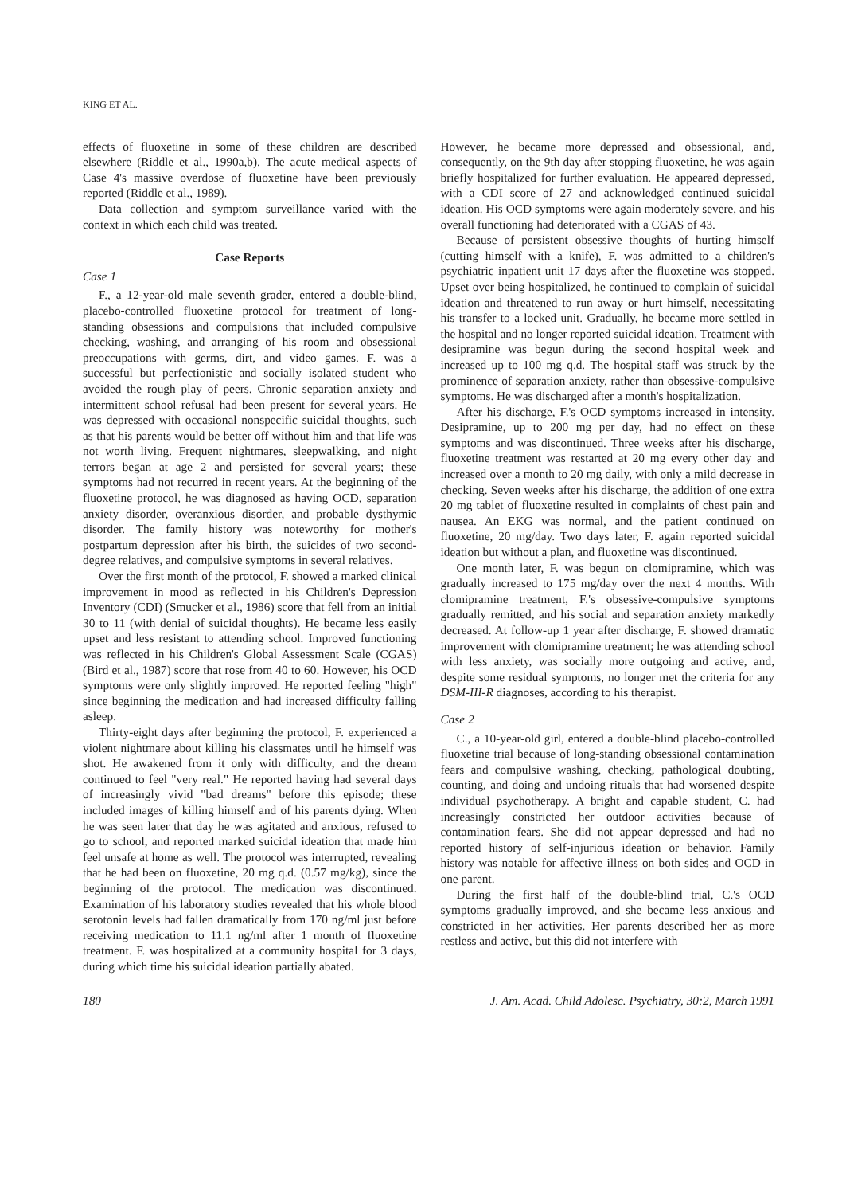KING ET AL.
effects of fluoxetine in some of these children are described elsewhere (Riddle et al., 1990a,b). The acute medical aspects of Case 4's massive overdose of fluoxetine have been previously reported (Riddle et al., 1989).
Data collection and symptom surveillance varied with the context in which each child was treated.
Case Reports
Case 1
F., a 12-year-old male seventh grader, entered a double-blind, placebo-controlled fluoxetine protocol for treatment of long-standing obsessions and compulsions that included compulsive checking, washing, and arranging of his room and obsessional preoccupations with germs, dirt, and video games. F. was a successful but perfectionistic and socially isolated student who avoided the rough play of peers. Chronic separation anxiety and intermittent school refusal had been present for several years. He was depressed with occasional nonspecific suicidal thoughts, such as that his parents would be better off without him and that life was not worth living. Frequent nightmares, sleepwalking, and night terrors began at age 2 and persisted for several years; these symptoms had not recurred in recent years. At the beginning of the fluoxetine protocol, he was diagnosed as having OCD, separation anxiety disorder, overanxious disorder, and probable dysthymic disorder. The family history was noteworthy for mother's postpartum depression after his birth, the suicides of two second-degree relatives, and compulsive symptoms in several relatives.
Over the first month of the protocol, F. showed a marked clinical improvement in mood as reflected in his Children's Depression Inventory (CDI) (Smucker et al., 1986) score that fell from an initial 30 to 11 (with denial of suicidal thoughts). He became less easily upset and less resistant to attending school. Improved functioning was reflected in his Children's Global Assessment Scale (CGAS) (Bird et al., 1987) score that rose from 40 to 60. However, his OCD symptoms were only slightly improved. He reported feeling "high" since beginning the medication and had increased difficulty falling asleep.
Thirty-eight days after beginning the protocol, F. experienced a violent nightmare about killing his classmates until he himself was shot. He awakened from it only with difficulty, and the dream continued to feel "very real." He reported having had several days of increasingly vivid "bad dreams" before this episode; these included images of killing himself and of his parents dying. When he was seen later that day he was agitated and anxious, refused to go to school, and reported marked suicidal ideation that made him feel unsafe at home as well. The protocol was interrupted, revealing that he had been on fluoxetine, 20 mg q.d. (0.57 mg/kg), since the beginning of the protocol. The medication was discontinued. Examination of his laboratory studies revealed that his whole blood serotonin levels had fallen dramatically from 170 ng/ml just before receiving medication to 11.1 ng/ml after 1 month of fluoxetine treatment. F. was hospitalized at a community hospital for 3 days, during which time his suicidal ideation partially abated.
However, he became more depressed and obsessional, and, consequently, on the 9th day after stopping fluoxetine, he was again briefly hospitalized for further evaluation. He appeared depressed, with a CDI score of 27 and acknowledged continued suicidal ideation. His OCD symptoms were again moderately severe, and his overall functioning had deteriorated with a CGAS of 43.
Because of persistent obsessive thoughts of hurting himself (cutting himself with a knife), F. was admitted to a children's psychiatric inpatient unit 17 days after the fluoxetine was stopped. Upset over being hospitalized, he continued to complain of suicidal ideation and threatened to run away or hurt himself, necessitating his transfer to a locked unit. Gradually, he became more settled in the hospital and no longer reported suicidal ideation. Treatment with desipramine was begun during the second hospital week and increased up to 100 mg q.d. The hospital staff was struck by the prominence of separation anxiety, rather than obsessive-compulsive symptoms. He was discharged after a month's hospitalization.
After his discharge, F.'s OCD symptoms increased in intensity. Desipramine, up to 200 mg per day, had no effect on these symptoms and was discontinued. Three weeks after his discharge, fluoxetine treatment was restarted at 20 mg every other day and increased over a month to 20 mg daily, with only a mild decrease in checking. Seven weeks after his discharge, the addition of one extra 20 mg tablet of fluoxetine resulted in complaints of chest pain and nausea. An EKG was normal, and the patient continued on fluoxetine, 20 mg/day. Two days later, F. again reported suicidal ideation but without a plan, and fluoxetine was discontinued.
One month later, F. was begun on clomipramine, which was gradually increased to 175 mg/day over the next 4 months. With clomipramine treatment, F.'s obsessive-compulsive symptoms gradually remitted, and his social and separation anxiety markedly decreased. At follow-up 1 year after discharge, F. showed dramatic improvement with clomipramine treatment; he was attending school with less anxiety, was socially more outgoing and active, and, despite some residual symptoms, no longer met the criteria for any DSM-III-R diagnoses, according to his therapist.
Case 2
C., a 10-year-old girl, entered a double-blind placebo-controlled fluoxetine trial because of long-standing obsessional contamination fears and compulsive washing, checking, pathological doubting, counting, and doing and undoing rituals that had worsened despite individual psychotherapy. A bright and capable student, C. had increasingly constricted her outdoor activities because of contamination fears. She did not appear depressed and had no reported history of self-injurious ideation or behavior. Family history was notable for affective illness on both sides and OCD in one parent.
During the first half of the double-blind trial, C.'s OCD symptoms gradually improved, and she became less anxious and constricted in her activities. Her parents described her as more restless and active, but this did not interfere with
180 J. Am. Acad. Child Adolesc. Psychiatry, 30:2, March 1991